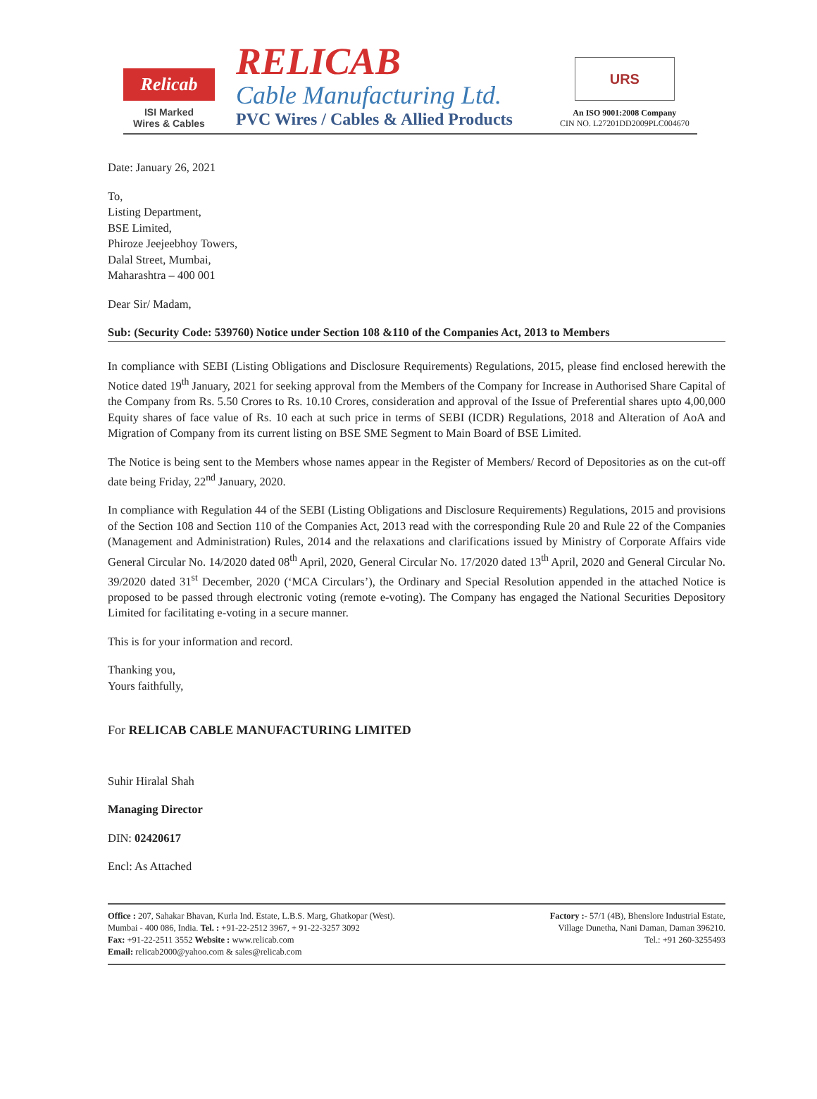Relicab
ISI Marked
Wires & Cables
RELICAB
Cable Manufacturing Ltd.
PVC Wires / Cables & Allied Products
URS
An ISO 9001:2008 Company
CIN NO. L27201DD2009PLC004670
Date: January 26, 2021
To,
Listing Department,
BSE Limited,
Phiroze Jeejeebhoy Towers,
Dalal Street, Mumbai,
Maharashtra – 400 001
Dear Sir/ Madam,
Sub: (Security Code: 539760) Notice under Section 108 &110 of the Companies Act, 2013 to Members
In compliance with SEBI (Listing Obligations and Disclosure Requirements) Regulations, 2015, please find enclosed herewith the Notice dated 19<sup>th</sup> January, 2021 for seeking approval from the Members of the Company for Increase in Authorised Share Capital of the Company from Rs. 5.50 Crores to Rs. 10.10 Crores, consideration and approval of the Issue of Preferential shares upto 4,00,000 Equity shares of face value of Rs. 10 each at such price in terms of SEBI (ICDR) Regulations, 2018 and Alteration of AoA and Migration of Company from its current listing on BSE SME Segment to Main Board of BSE Limited.
The Notice is being sent to the Members whose names appear in the Register of Members/ Record of Depositories as on the cut-off date being Friday, 22<sup>nd</sup> January, 2020.
In compliance with Regulation 44 of the SEBI (Listing Obligations and Disclosure Requirements) Regulations, 2015 and provisions of the Section 108 and Section 110 of the Companies Act, 2013 read with the corresponding Rule 20 and Rule 22 of the Companies (Management and Administration) Rules, 2014 and the relaxations and clarifications issued by Ministry of Corporate Affairs vide General Circular No. 14/2020 dated 08<sup>th</sup> April, 2020, General Circular No. 17/2020 dated 13<sup>th</sup> April, 2020 and General Circular No. 39/2020 dated 31<sup>st</sup> December, 2020 (‘MCA Circulars’), the Ordinary and Special Resolution appended in the attached Notice is proposed to be passed through electronic voting (remote e-voting). The Company has engaged the National Securities Depository Limited for facilitating e-voting in a secure manner.
This is for your information and record.
Thanking you,
Yours faithfully,
For RELICAB CABLE MANUFACTURING LIMITED
Suhir Hiralal Shah
Managing Director
DIN: 02420617
Encl: As Attached
Office : 207, Sahakar Bhavan, Kurla Ind. Estate, L.B.S. Marg, Ghatkopar (West).
Mumbai - 400 086, India. Tel. : +91-22-2512 3967, + 91-22-3257 3092
Fax: +91-22-2511 3552 Website : www.relicab.com
Email: relicab2000@yahoo.com & sales@relicab.com
Factory :- 57/1 (4B), Bhenslore Industrial Estate,
Village Dunetha, Nani Daman, Daman 396210.
Tel.: +91 260-3255493